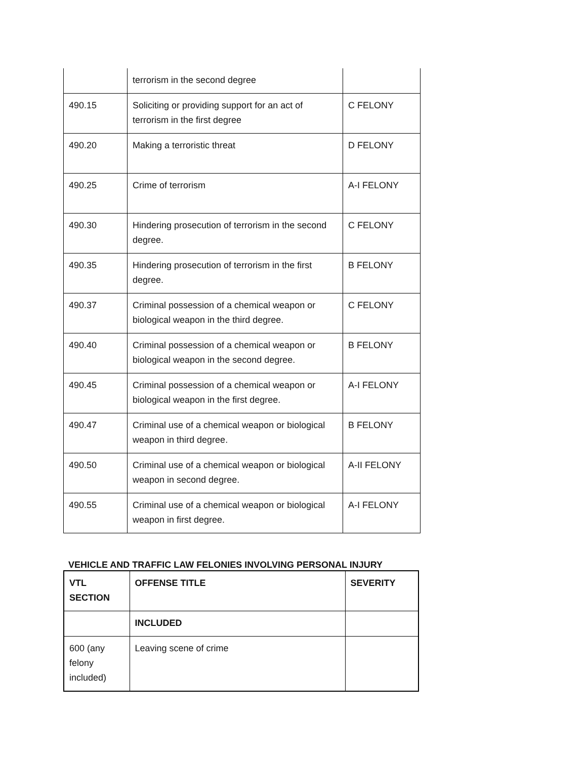| | terrorism in the second degree | |
| 490.15 | Soliciting or providing support for an act of terrorism in the first degree | C FELONY |
| 490.20 | Making a terroristic threat | D FELONY |
| 490.25 | Crime of terrorism | A-I FELONY |
| 490.30 | Hindering prosecution of terrorism in the second degree. | C FELONY |
| 490.35 | Hindering prosecution of terrorism in the first degree. | B FELONY |
| 490.37 | Criminal possession of a chemical weapon or biological weapon in the third degree. | C FELONY |
| 490.40 | Criminal possession of a chemical weapon or biological weapon in the second degree. | B FELONY |
| 490.45 | Criminal possession of a chemical weapon or biological weapon in the first degree. | A-I FELONY |
| 490.47 | Criminal use of a chemical weapon or biological weapon in third degree. | B FELONY |
| 490.50 | Criminal use of a chemical weapon or biological weapon in second degree. | A-II FELONY |
| 490.55 | Criminal use of a chemical weapon or biological weapon in first degree. | A-I FELONY |
VEHICLE AND TRAFFIC LAW FELONIES INVOLVING PERSONAL INJURY
| VTL SECTION | OFFENSE TITLE | SEVERITY |
| --- | --- | --- |
| | INCLUDED | |
| 600 (any felony included) | Leaving scene of crime | |